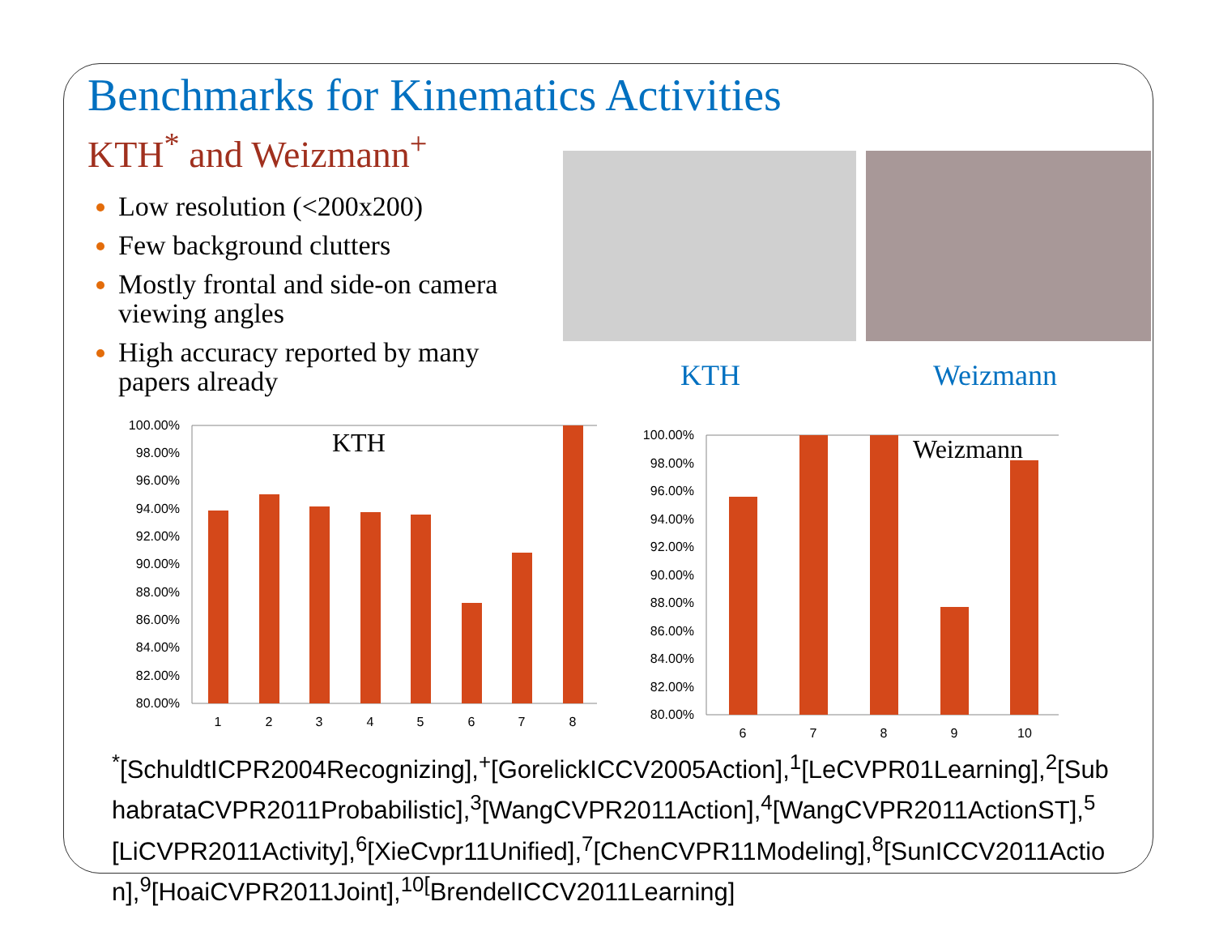Benchmarks for Kinematics Activities
KTH<sup>*</sup> and Weizmann<sup>+</sup>
Low resolution (<200x200)
Few background clutters
Mostly frontal and side-on camera viewing angles
High accuracy reported by many papers already
KTH Weizmann
100.00%
98.00%
96.00%
94.00%
92.00%
90.00%
88.00%
86.00%
84.00%
82.00%
80.00%
KTH
1
2
3
4
5
6
7
8
100.00%
98.00%
96.00%
94.00%
92.00%
90.00%
88.00%
86.00%
84.00%
82.00%
80.00%
Weizmann
6
7
8
9
10
<sup>*</sup> [SchuldtICPR2004Recognizing],<sup>+</sup>[GorelickICCV2005Action],<sup>1</sup>[LeCVPR01Learning],<sup>2</sup>[SubhabrataCVPR2011Probabilistic],<sup>3</sup>[WangCVPR2011Action],<sup>4</sup>[WangCVPR2011ActionST],<sup>5</sup>[LiCVPR2011Activity],<sup>6</sup>[XieCvpr11Unified],<sup>7</sup>[ChenCVPR11Modeling],<sup>8</sup>[SunICCV2011Action],<sup>9</sup>[HoaiCVPR2011Joint],<sup>10[</sup>BrendelICCV2011Learning]